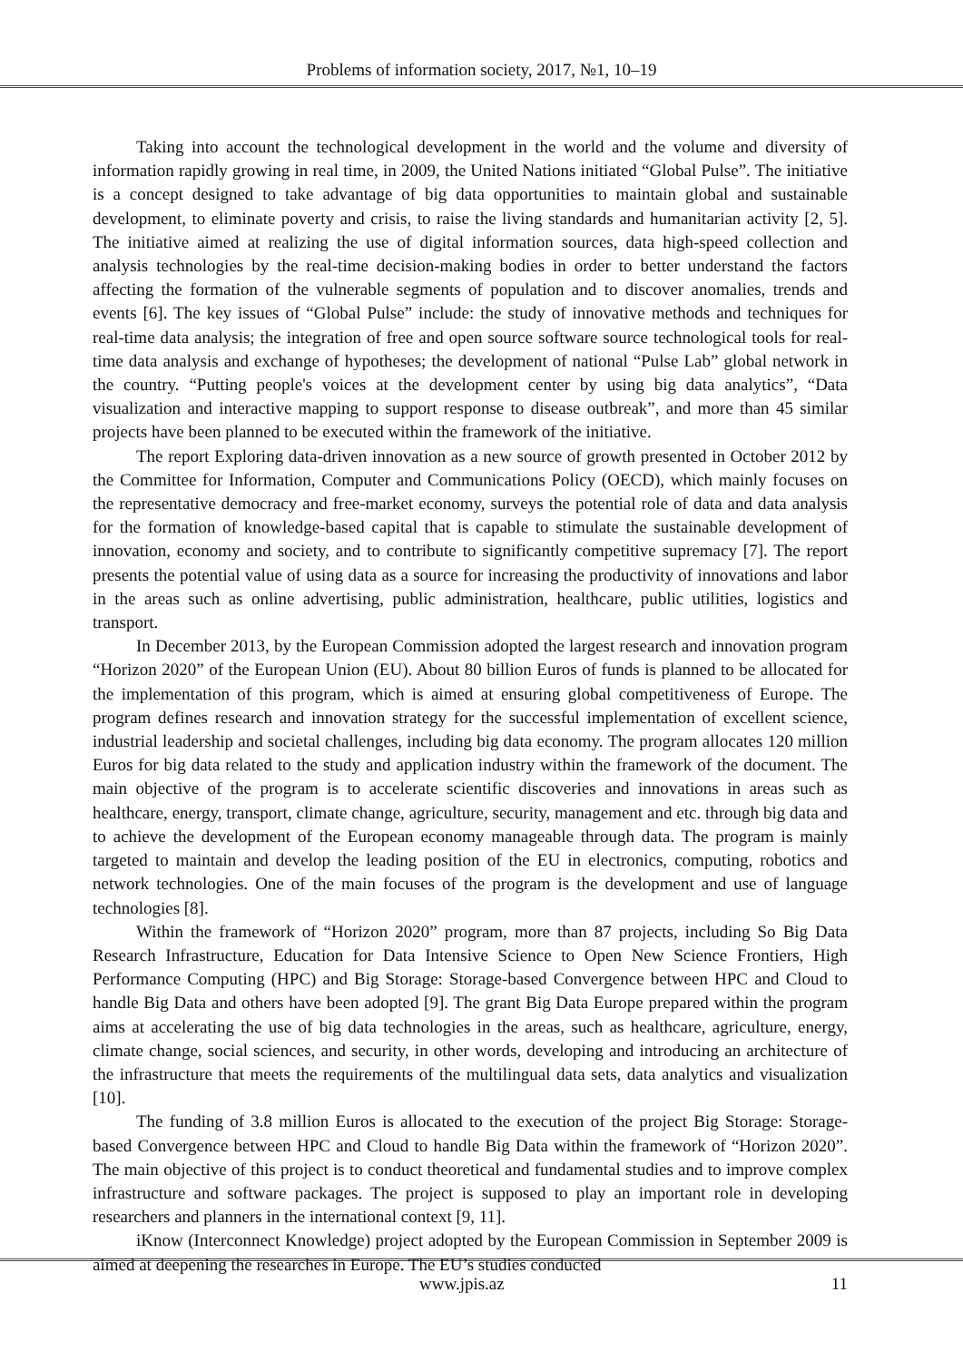Problems of information society, 2017, №1, 10–19
Taking into account the technological development in the world and the volume and diversity of information rapidly growing in real time, in 2009, the United Nations initiated “Global Pulse”. The initiative is a concept designed to take advantage of big data opportunities to maintain global and sustainable development, to eliminate poverty and crisis, to raise the living standards and humanitarian activity [2, 5]. The initiative aimed at realizing the use of digital information sources, data high-speed collection and analysis technologies by the real-time decision-making bodies in order to better understand the factors affecting the formation of the vulnerable segments of population and to discover anomalies, trends and events [6]. The key issues of “Global Pulse” include: the study of innovative methods and techniques for real-time data analysis; the integration of free and open source software source technological tools for real-time data analysis and exchange of hypotheses; the development of national “Pulse Lab” global network in the country. “Putting people's voices at the development center by using big data analytics”, “Data visualization and interactive mapping to support response to disease outbreak”, and more than 45 similar projects have been planned to be executed within the framework of the initiative.
The report Exploring data-driven innovation as a new source of growth presented in October 2012 by the Committee for Information, Computer and Communications Policy (OECD), which mainly focuses on the representative democracy and free-market economy, surveys the potential role of data and data analysis for the formation of knowledge-based capital that is capable to stimulate the sustainable development of innovation, economy and society, and to contribute to significantly competitive supremacy [7]. The report presents the potential value of using data as a source for increasing the productivity of innovations and labor in the areas such as online advertising, public administration, healthcare, public utilities, logistics and transport.
In December 2013, by the European Commission adopted the largest research and innovation program “Horizon 2020” of the European Union (EU). About 80 billion Euros of funds is planned to be allocated for the implementation of this program, which is aimed at ensuring global competitiveness of Europe. The program defines research and innovation strategy for the successful implementation of excellent science, industrial leadership and societal challenges, including big data economy. The program allocates 120 million Euros for big data related to the study and application industry within the framework of the document. The main objective of the program is to accelerate scientific discoveries and innovations in areas such as healthcare, energy, transport, climate change, agriculture, security, management and etc. through big data and to achieve the development of the European economy manageable through data. The program is mainly targeted to maintain and develop the leading position of the EU in electronics, computing, robotics and network technologies. One of the main focuses of the program is the development and use of language technologies [8].
Within the framework of “Horizon 2020” program, more than 87 projects, including So Big Data Research Infrastructure, Education for Data Intensive Science to Open New Science Frontiers, High Performance Computing (HPC) and Big Storage: Storage-based Convergence between HPC and Cloud to handle Big Data and others have been adopted [9]. The grant Big Data Europe prepared within the program aims at accelerating the use of big data technologies in the areas, such as healthcare, agriculture, energy, climate change, social sciences, and security, in other words, developing and introducing an architecture of the infrastructure that meets the requirements of the multilingual data sets, data analytics and visualization [10].
The funding of 3.8 million Euros is allocated to the execution of the project Big Storage: Storage-based Convergence between HPC and Cloud to handle Big Data within the framework of “Horizon 2020”. The main objective of this project is to conduct theoretical and fundamental studies and to improve complex infrastructure and software packages. The project is supposed to play an important role in developing researchers and planners in the international context [9, 11].
iKnow (Interconnect Knowledge) project adopted by the European Commission in September 2009 is aimed at deepening the researches in Europe. The EU’s studies conducted
www.jpis.az 11